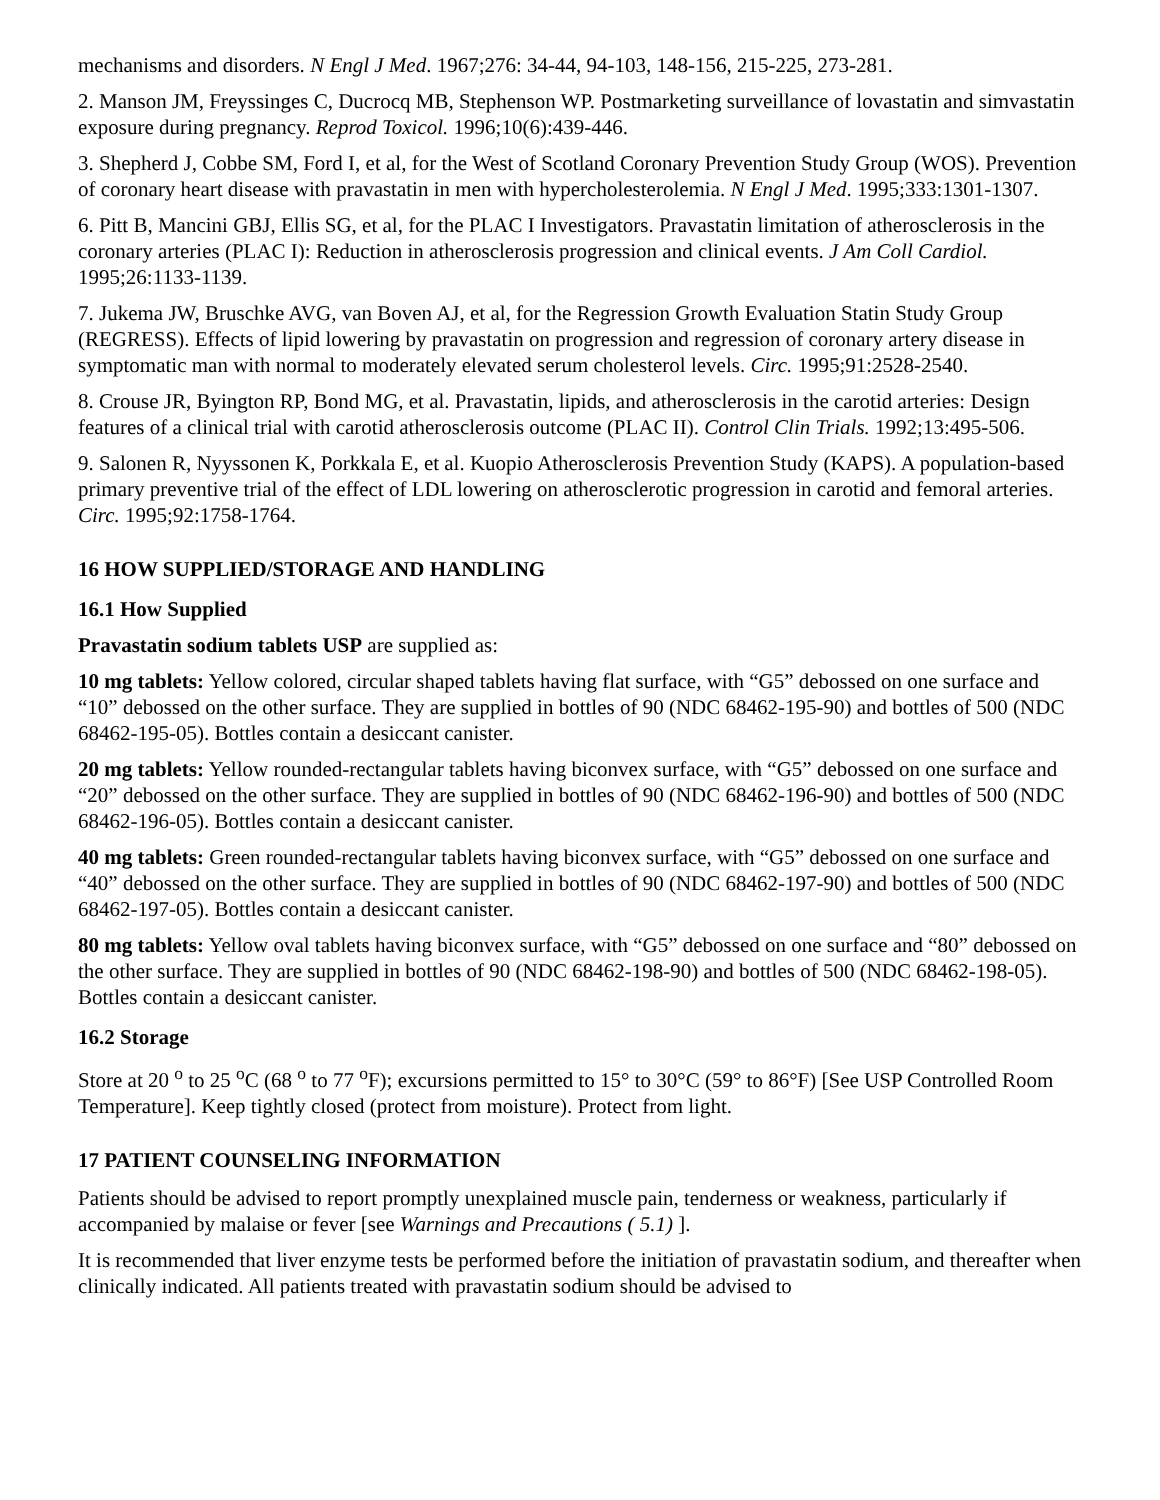mechanisms and disorders. N Engl J Med. 1967;276: 34-44, 94-103, 148-156, 215-225, 273-281.
2. Manson JM, Freyssinges C, Ducrocq MB, Stephenson WP. Postmarketing surveillance of lovastatin and simvastatin exposure during pregnancy. Reprod Toxicol. 1996;10(6):439-446.
3. Shepherd J, Cobbe SM, Ford I, et al, for the West of Scotland Coronary Prevention Study Group (WOS). Prevention of coronary heart disease with pravastatin in men with hypercholesterolemia. N Engl J Med. 1995;333:1301-1307.
6. Pitt B, Mancini GBJ, Ellis SG, et al, for the PLAC I Investigators. Pravastatin limitation of atherosclerosis in the coronary arteries (PLAC I): Reduction in atherosclerosis progression and clinical events. J Am Coll Cardiol. 1995;26:1133-1139.
7. Jukema JW, Bruschke AVG, van Boven AJ, et al, for the Regression Growth Evaluation Statin Study Group (REGRESS). Effects of lipid lowering by pravastatin on progression and regression of coronary artery disease in symptomatic man with normal to moderately elevated serum cholesterol levels. Circ. 1995;91:2528-2540.
8. Crouse JR, Byington RP, Bond MG, et al. Pravastatin, lipids, and atherosclerosis in the carotid arteries: Design features of a clinical trial with carotid atherosclerosis outcome (PLAC II). Control Clin Trials. 1992;13:495-506.
9. Salonen R, Nyyssonen K, Porkkala E, et al. Kuopio Atherosclerosis Prevention Study (KAPS). A population-based primary preventive trial of the effect of LDL lowering on atherosclerotic progression in carotid and femoral arteries. Circ. 1995;92:1758-1764.
16 HOW SUPPLIED/STORAGE AND HANDLING
16.1 How Supplied
Pravastatin sodium tablets USP are supplied as:
10 mg tablets: Yellow colored, circular shaped tablets having flat surface, with “G5” debossed on one surface and “10” debossed on the other surface. They are supplied in bottles of 90 (NDC 68462-195-90) and bottles of 500 (NDC 68462-195-05). Bottles contain a desiccant canister.
20 mg tablets: Yellow rounded-rectangular tablets having biconvex surface, with “G5” debossed on one surface and “20” debossed on the other surface. They are supplied in bottles of 90 (NDC 68462-196-90) and bottles of 500 (NDC 68462-196-05). Bottles contain a desiccant canister.
40 mg tablets: Green rounded-rectangular tablets having biconvex surface, with “G5” debossed on one surface and “40” debossed on the other surface. They are supplied in bottles of 90 (NDC 68462-197-90) and bottles of 500 (NDC 68462-197-05). Bottles contain a desiccant canister.
80 mg tablets: Yellow oval tablets having biconvex surface, with “G5” debossed on one surface and “80” debossed on the other surface. They are supplied in bottles of 90 (NDC 68462-198-90) and bottles of 500 (NDC 68462-198-05). Bottles contain a desiccant canister.
16.2 Storage
Store at 20 <sup>o</sup> to 25 <sup>o</sup>C (68 <sup>o</sup> to 77 <sup>o</sup>F); excursions permitted to 15° to 30°C (59° to 86°F) [See USP Controlled Room Temperature]. Keep tightly closed (protect from moisture). Protect from light.
17 PATIENT COUNSELING INFORMATION
Patients should be advised to report promptly unexplained muscle pain, tenderness or weakness, particularly if accompanied by malaise or fever [see Warnings and Precautions ( 5.1) ].
It is recommended that liver enzyme tests be performed before the initiation of pravastatin sodium, and thereafter when clinically indicated. All patients treated with pravastatin sodium should be advised to